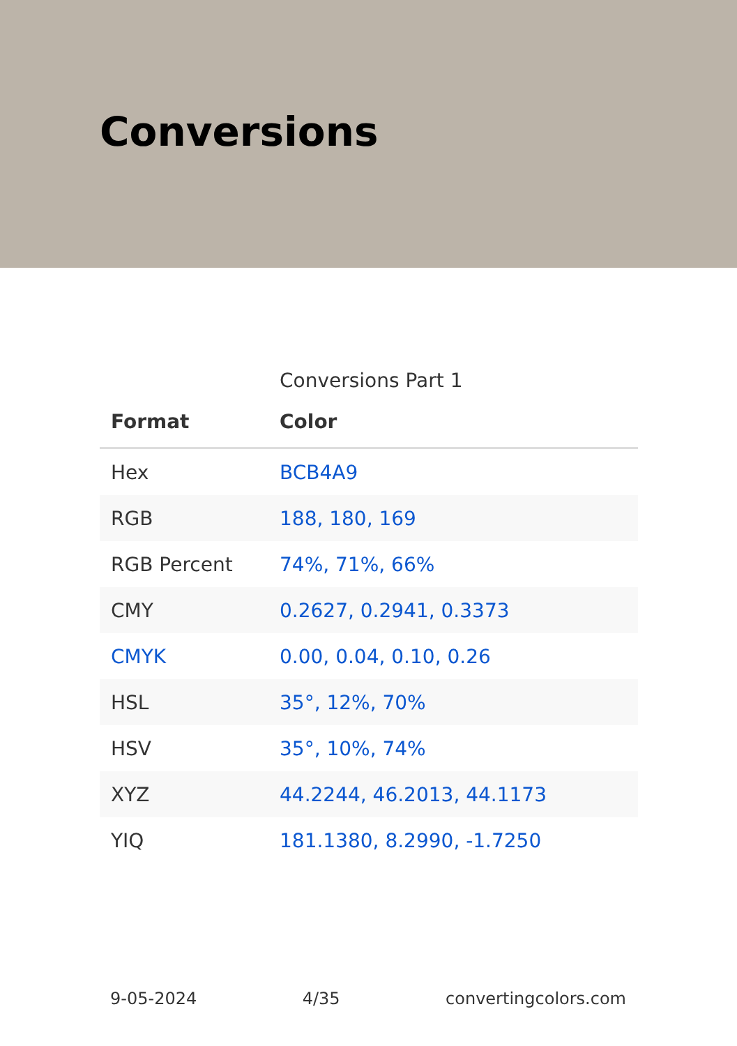Conversions
Conversions Part 1
| Format | Color |
| --- | --- |
| Hex | BCB4A9 |
| RGB | 188, 180, 169 |
| RGB Percent | 74%, 71%, 66% |
| CMY | 0.2627, 0.2941, 0.3373 |
| CMYK | 0.00, 0.04, 0.10, 0.26 |
| HSL | 35°, 12%, 70% |
| HSV | 35°, 10%, 74% |
| XYZ | 44.2244, 46.2013, 44.1173 |
| YIQ | 181.1380, 8.2990, -1.7250 |
9-05-2024 4/35 convertingcolors.com